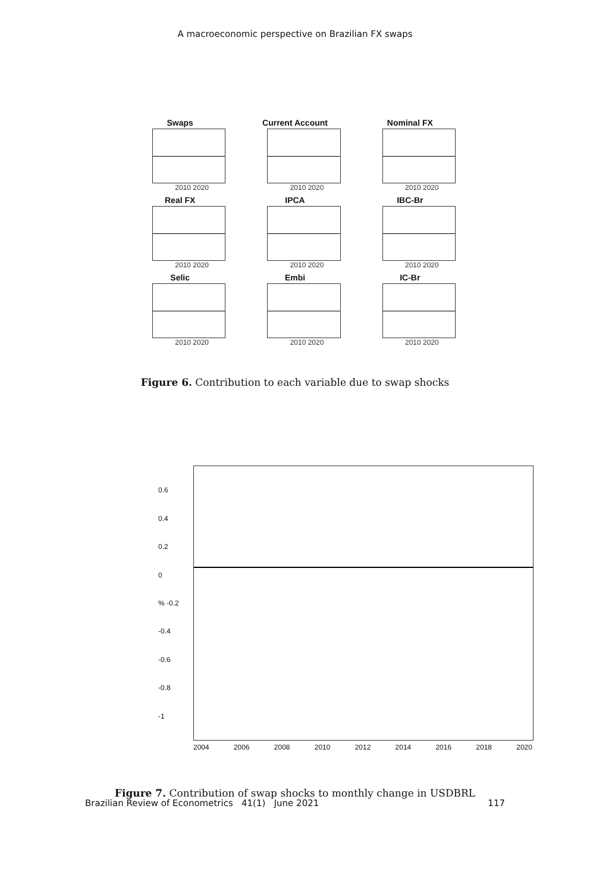A macroeconomic perspective on Brazilian FX swaps
Swaps
2010 2020
Current Account
2010 2020
Nominal FX
2010 2020
Real FX
2010 2020
IPCA
2010 2020
IBC-Br
2010 2020
Selic
2010 2020
Embi
2010 2020
IC-Br
2010 2020
Figure 6. Contribution to each variable due to swap shocks
0.6
0.4
0.2
0% -0.2
-0.4
-0.6
-0.8
-1
2004 2006 2008 2010 2012 2014 2016 2018 2020
Figure 7. Contribution of swap shocks to monthly change in USDBRL
Brazilian Review of Econometrics 41(1) June 2021 117